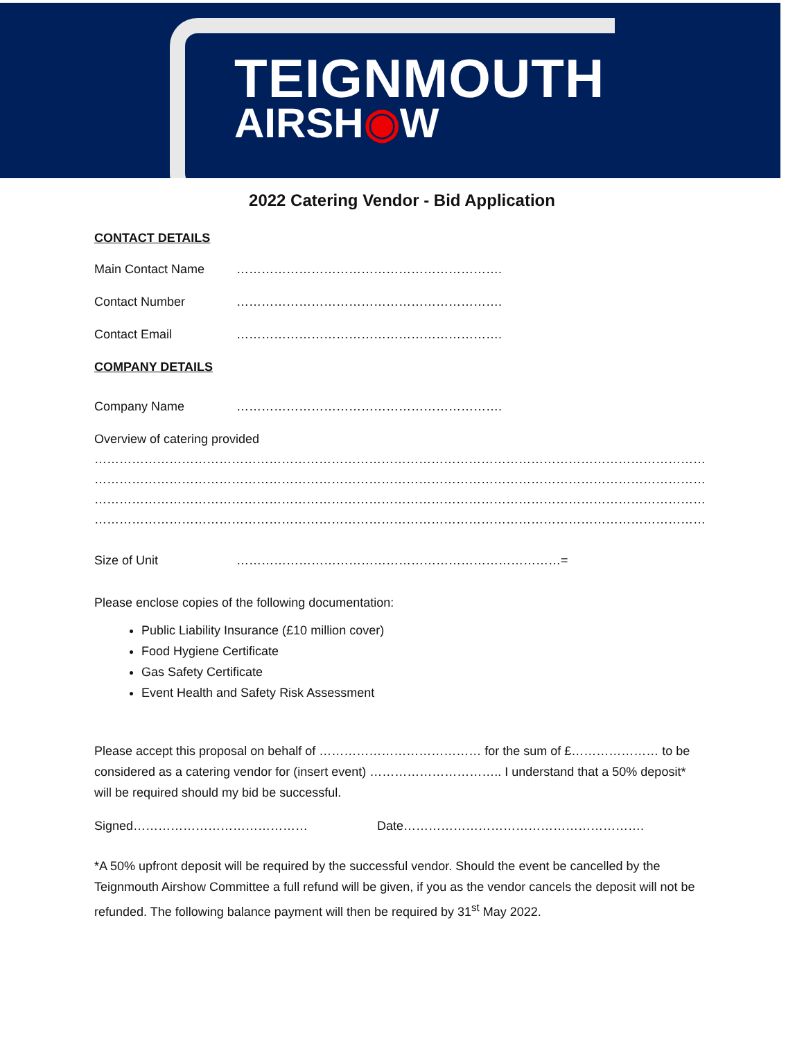TEIGNMOUTH
AIRSH◉W
2022 Catering Vendor - Bid Application
CONTACT DETAILS
Main Contact Name ……………………………………………………….
Contact Number ……………………………………………………….
Contact Email ……………………………………………………….
COMPANY DETAILS
Company Name ……………………………………………………….
Overview of catering provided
……………………………………………………………………………………………………………………………………………………………………
……………………………………………………………………………………………………………………………………………………………………
……………………………………………………………………………………………………………………………………………………………………
……………………………………………………………………………………………………………………………………………………………………
Size of Unit ……………………………………………………………………=
Please enclose copies of the following documentation:
Public Liability Insurance (£10 million cover)
Food Hygiene Certificate
Gas Safety Certificate
Event Health and Safety Risk Assessment
Please accept this proposal on behalf of ………………………………… for the sum of £………………… to be considered as a catering vendor for (insert event) ………………………….. I understand that a 50% deposit* will be required should my bid be successful.
Signed…………………………………… Date………………………………………………….
*A 50% upfront deposit will be required by the successful vendor. Should the event be cancelled by the Teignmouth Airshow Committee a full refund will be given, if you as the vendor cancels the deposit will not be refunded. The following balance payment will then be required by 31<sup>st</sup> May 2022.